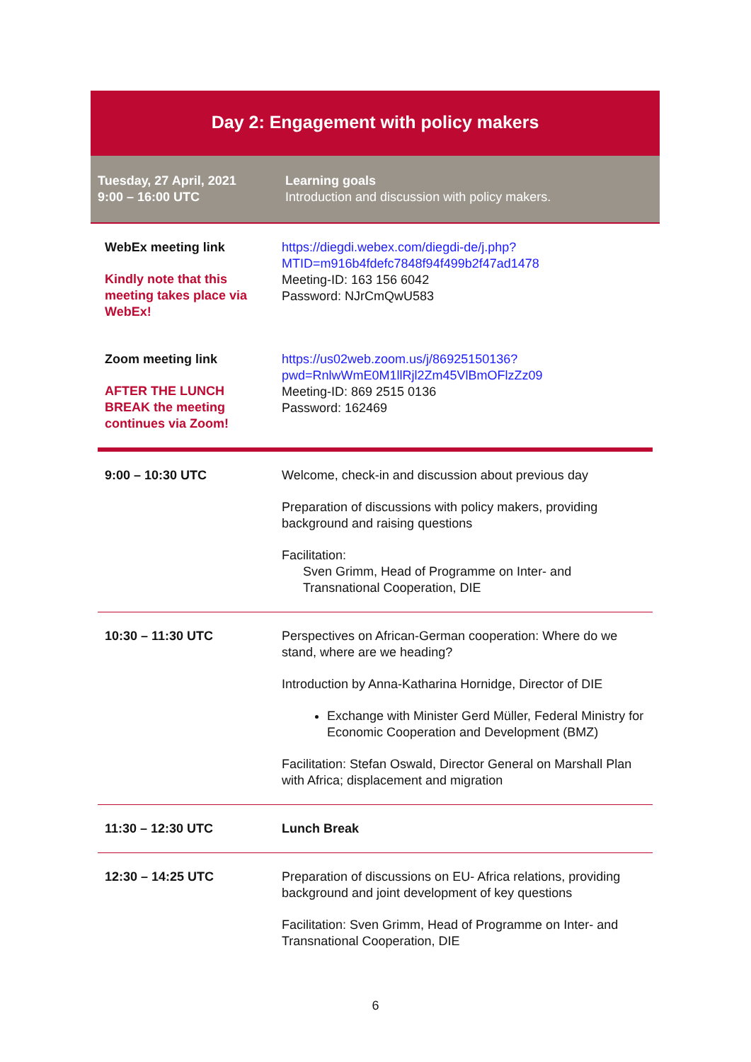Day 2: Engagement with policy makers
Tuesday, 27 April, 2021
9:00 – 16:00 UTC
Learning goals
Introduction and discussion with policy makers.
| WebEx meeting link Kindly note that this meeting takes place via WebEx! | https://diegdi.webex.com/diegdi-de/j.php?MTID=m916b4fdefc7848f94f499b2f47ad1478 Meeting-ID: 163 156 6042 Password: NJrCmQwU583 |
| Zoom meeting link AFTER THE LUNCH BREAK the meeting continues via Zoom! | https://us02web.zoom.us/j/86925150136?pwd=RnlwWmE0M1llRjl2Zm45VlBmOFlzZz09 Meeting-ID: 869 2515 0136 Password: 162469 |
| 9:00 – 10:30 UTC | Welcome, check-in and discussion about previous day Preparation of discussions with policy makers, providing background and raising questions Facilitation: Sven Grimm, Head of Programme on Inter- and Transnational Cooperation, DIE |
| 10:30 – 11:30 UTC | Perspectives on African-German cooperation: Where do we stand, where are we heading? Introduction by Anna-Katharina Hornidge, Director of DIE Exchange with Minister Gerd Müller, Federal Ministry for Economic Cooperation and Development (BMZ) Facilitation: Stefan Oswald, Director General on Marshall Plan with Africa; displacement and migration |
| 11:30 – 12:30 UTC | Lunch Break |
| 12:30 – 14:25 UTC | Preparation of discussions on EU- Africa relations, providing background and joint development of key questions Facilitation: Sven Grimm, Head of Programme on Inter- and Transnational Cooperation, DIE |
6